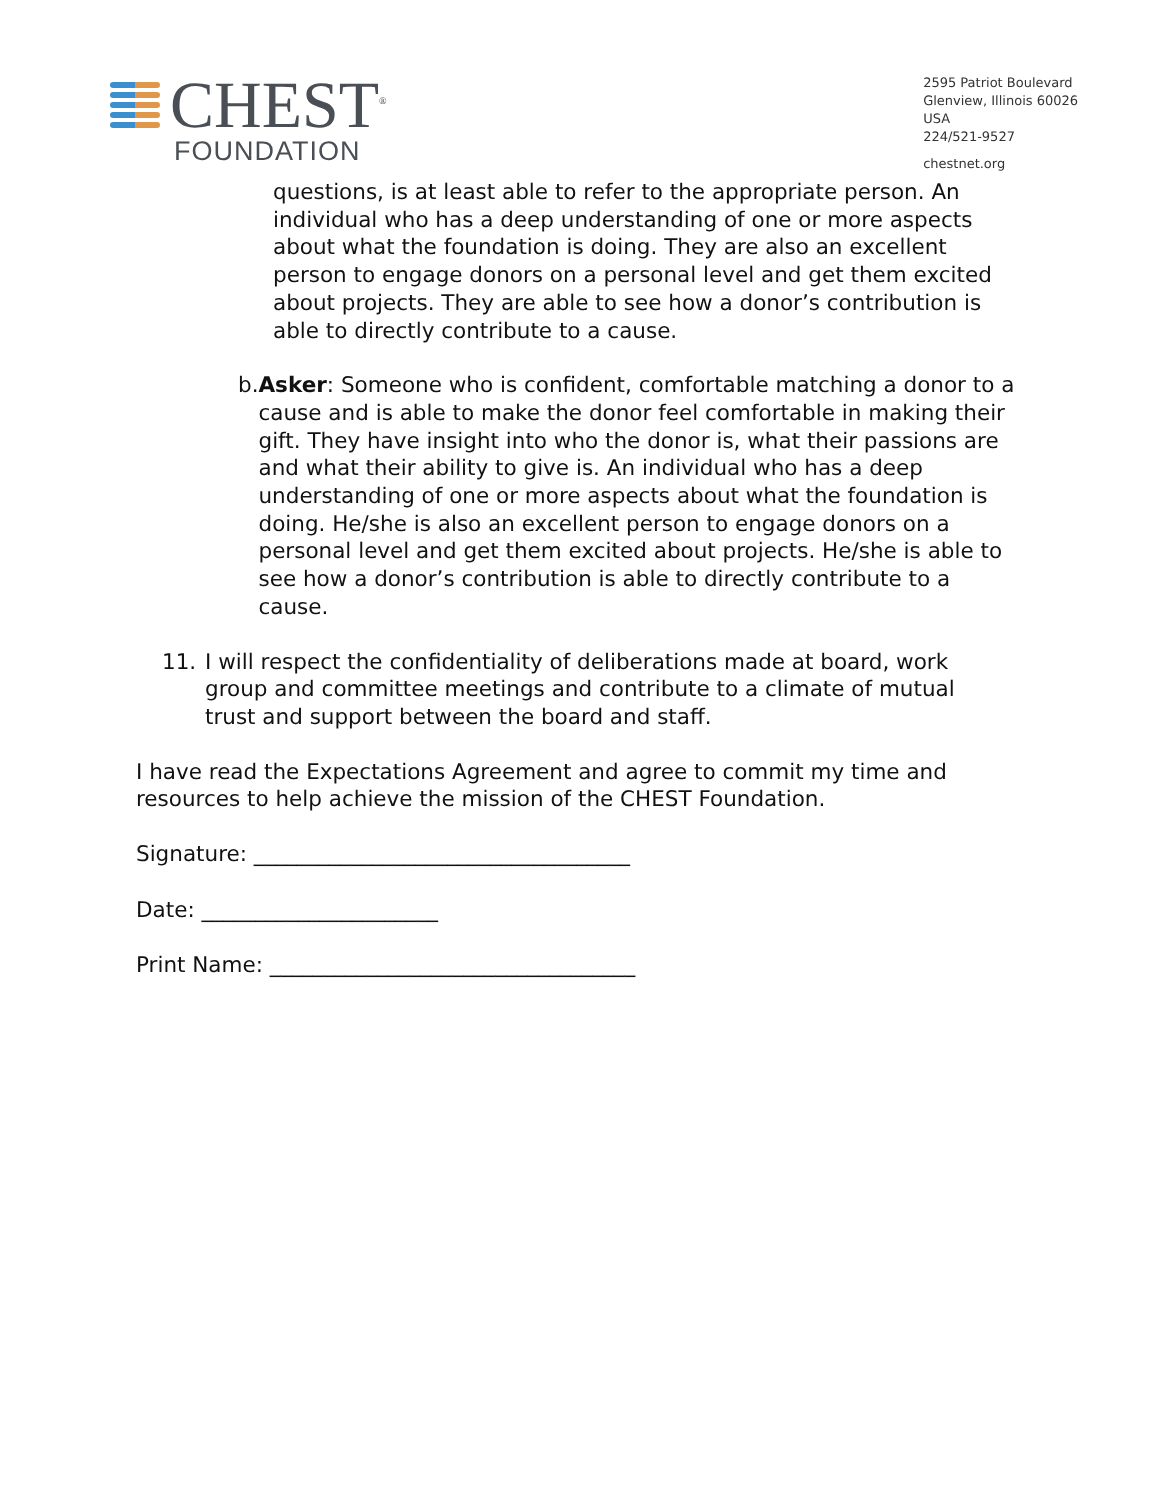CHEST<sup>®</sup>
FOUNDATION
2595 Patriot Boulevard
Glenview, Illinois 60026
USA
224/521-9527
chestnet.org
questions, is at least able to refer to the appropriate person. An individual who has a deep understanding of one or more aspects about what the foundation is doing. They are also an excellent person to engage donors on a personal level and get them excited about projects. They are able to see how a donor’s contribution is able to directly contribute to a cause.
b. Asker: Someone who is confident, comfortable matching a donor to a cause and is able to make the donor feel comfortable in making their gift. They have insight into who the donor is, what their passions are and what their ability to give is. An individual who has a deep understanding of one or more aspects about what the foundation is doing. He/she is also an excellent person to engage donors on a personal level and get them excited about projects. He/she is able to see how a donor’s contribution is able to directly contribute to a cause.
11. I will respect the confidentiality of deliberations made at board, work group and committee meetings and contribute to a climate of mutual trust and support between the board and staff.
I have read the Expectations Agreement and agree to commit my time and resources to help achieve the mission of the CHEST Foundation.
Signature: ___________________________________
Date: ______________________
Print Name: __________________________________